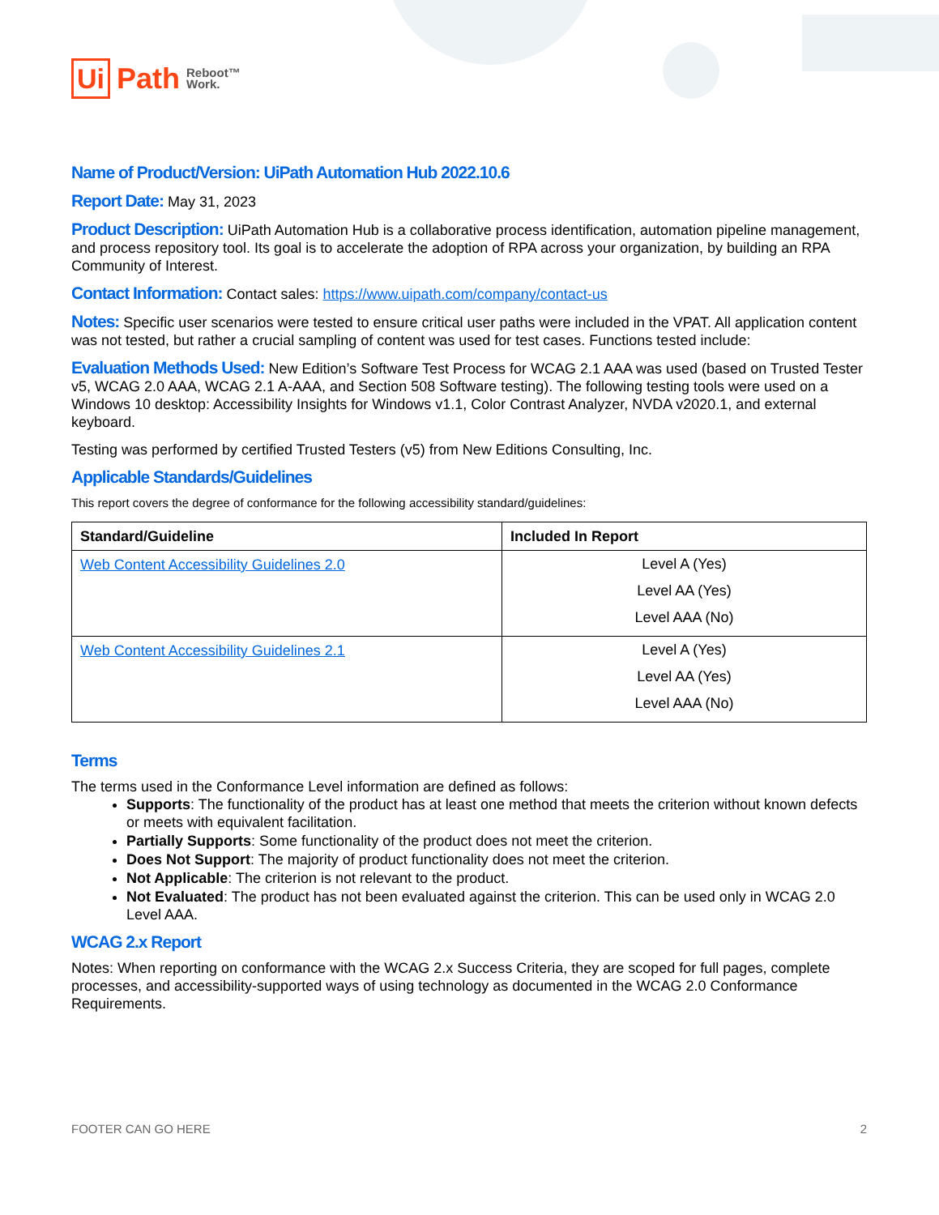Ui Path Reboot™
Work.
Name of Product/Version: UiPath Automation Hub 2022.10.6
Report Date: May 31, 2023
Product Description: UiPath Automation Hub is a collaborative process identification, automation pipeline management, and process repository tool. Its goal is to accelerate the adoption of RPA across your organization, by building an RPA Community of Interest.
Contact Information: Contact sales: https://www.uipath.com/company/contact-us
Notes: Specific user scenarios were tested to ensure critical user paths were included in the VPAT. All application content was not tested, but rather a crucial sampling of content was used for test cases. Functions tested include:
Evaluation Methods Used: New Edition’s Software Test Process for WCAG 2.1 AAA was used (based on Trusted Tester v5, WCAG 2.0 AAA, WCAG 2.1 A-AAA, and Section 508 Software testing). The following testing tools were used on a Windows 10 desktop: Accessibility Insights for Windows v1.1, Color Contrast Analyzer, NVDA v2020.1, and external keyboard.
Testing was performed by certified Trusted Testers (v5) from New Editions Consulting, Inc.
Applicable Standards/Guidelines
This report covers the degree of conformance for the following accessibility standard/guidelines:
| Standard/Guideline | Included In Report |
| --- | --- |
| Web Content Accessibility Guidelines 2.0 | Level A (Yes) Level AA (Yes) Level AAA (No) |
| Web Content Accessibility Guidelines 2.1 | Level A (Yes) Level AA (Yes) Level AAA (No) |
Terms
The terms used in the Conformance Level information are defined as follows:
Supports: The functionality of the product has at least one method that meets the criterion without known defects or meets with equivalent facilitation.
Partially Supports: Some functionality of the product does not meet the criterion.
Does Not Support: The majority of product functionality does not meet the criterion.
Not Applicable: The criterion is not relevant to the product.
Not Evaluated: The product has not been evaluated against the criterion. This can be used only in WCAG 2.0 Level AAA.
WCAG 2.x Report
Notes: When reporting on conformance with the WCAG 2.x Success Criteria, they are scoped for full pages, complete processes, and accessibility-supported ways of using technology as documented in the WCAG 2.0 Conformance Requirements.
FOOTER CAN GO HERE 2